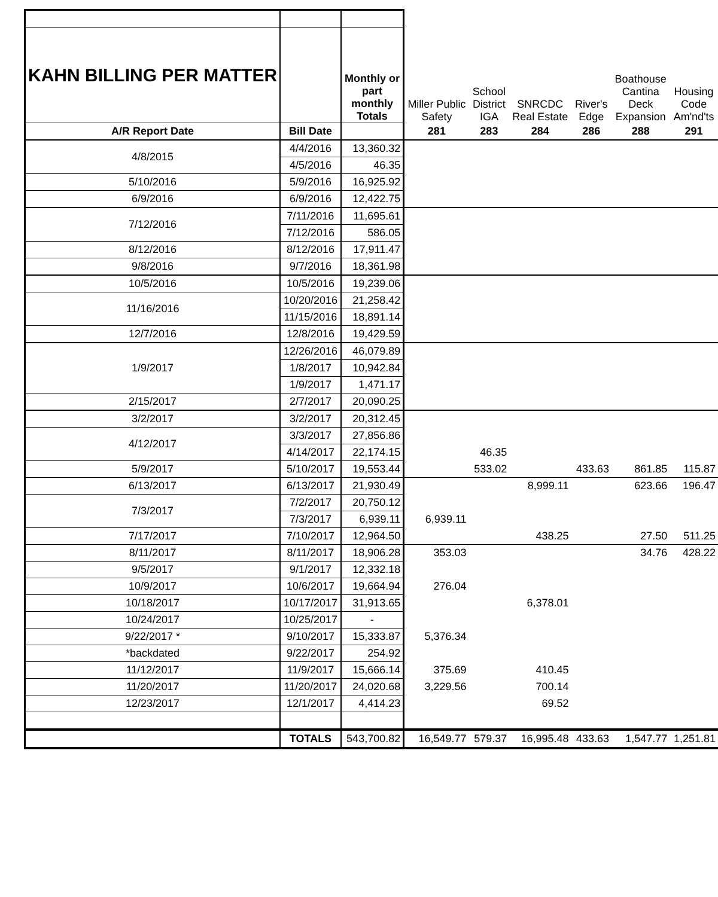| KAHN BILLING PER MATTER | | Monthly or part monthly Totals | Miller Public Safety | School District IGA | SNRCDC Real Estate | River's Edge | Boathouse Cantina Deck Expansion | Housing Code Am'nd'ts |
| A/R Report Date | Bill Date | | 281 | 283 | 284 | 286 | 288 | 291 |
| 4/8/2015 | 4/4/2016 | 13,360.32 | | | | | | |
| | 4/5/2016 | 46.35 | | | | | | |
| 5/10/2016 | 5/9/2016 | 16,925.92 | | | | | | |
| 6/9/2016 | 6/9/2016 | 12,422.75 | | | | | | |
| 7/12/2016 | 7/11/2016 | 11,695.61 | | | | | | |
| | 7/12/2016 | 586.05 | | | | | | |
| 8/12/2016 | 8/12/2016 | 17,911.47 | | | | | | |
| 9/8/2016 | 9/7/2016 | 18,361.98 | | | | | | |
| 10/5/2016 | 10/5/2016 | 19,239.06 | | | | | | |
| 11/16/2016 | 10/20/2016 | 21,258.42 | | | | | | |
| | 11/15/2016 | 18,891.14 | | | | | | |
| 12/7/2016 | 12/8/2016 | 19,429.59 | | | | | | |
| 1/9/2017 | 12/26/2016 | 46,079.89 | | | | | | |
| | 1/8/2017 | 10,942.84 | | | | | | |
| | 1/9/2017 | 1,471.17 | | | | | | |
| 2/15/2017 | 2/7/2017 | 20,090.25 | | | | | | |
| 3/2/2017 | 3/2/2017 | 20,312.45 | | | | | | |
| 4/12/2017 | 3/3/2017 | 27,856.86 | | | | | | |
| | 4/14/2017 | 22,174.15 | | 46.35 | | | | |
| 5/9/2017 | 5/10/2017 | 19,553.44 | | 533.02 | | 433.63 | 861.85 | 115.87 |
| 6/13/2017 | 6/13/2017 | 21,930.49 | | | 8,999.11 | | 623.66 | 196.47 |
| 7/3/2017 | 7/2/2017 | 20,750.12 | | | | | | |
| | 7/3/2017 | 6,939.11 | 6,939.11 | | | | | |
| 7/17/2017 | 7/10/2017 | 12,964.50 | | | 438.25 | | 27.50 | 511.25 |
| 8/11/2017 | 8/11/2017 | 18,906.28 | 353.03 | | | | 34.76 | 428.22 |
| 9/5/2017 | 9/1/2017 | 12,332.18 | | | | | | |
| 10/9/2017 | 10/6/2017 | 19,664.94 | 276.04 | | | | | |
| 10/18/2017 | 10/17/2017 | 31,913.65 | | | 6,378.01 | | | |
| 10/24/2017 | 10/25/2017 | - | | | | | | |
| 9/22/2017 * | 9/10/2017 | 15,333.87 | 5,376.34 | | | | | |
| *backdated | 9/22/2017 | 254.92 | | | | | | |
| 11/12/2017 | 11/9/2017 | 15,666.14 | 375.69 | | 410.45 | | | |
| 11/20/2017 | 11/20/2017 | 24,020.68 | 3,229.56 | | 700.14 | | | |
| 12/23/2017 | 12/1/2017 | 4,414.23 | | | 69.52 | | | |
| | TOTALS | 543,700.82 | 16,549.77 | 579.37 | 16,995.48 | 433.63 | 1,547.77 | 1,251.81 |